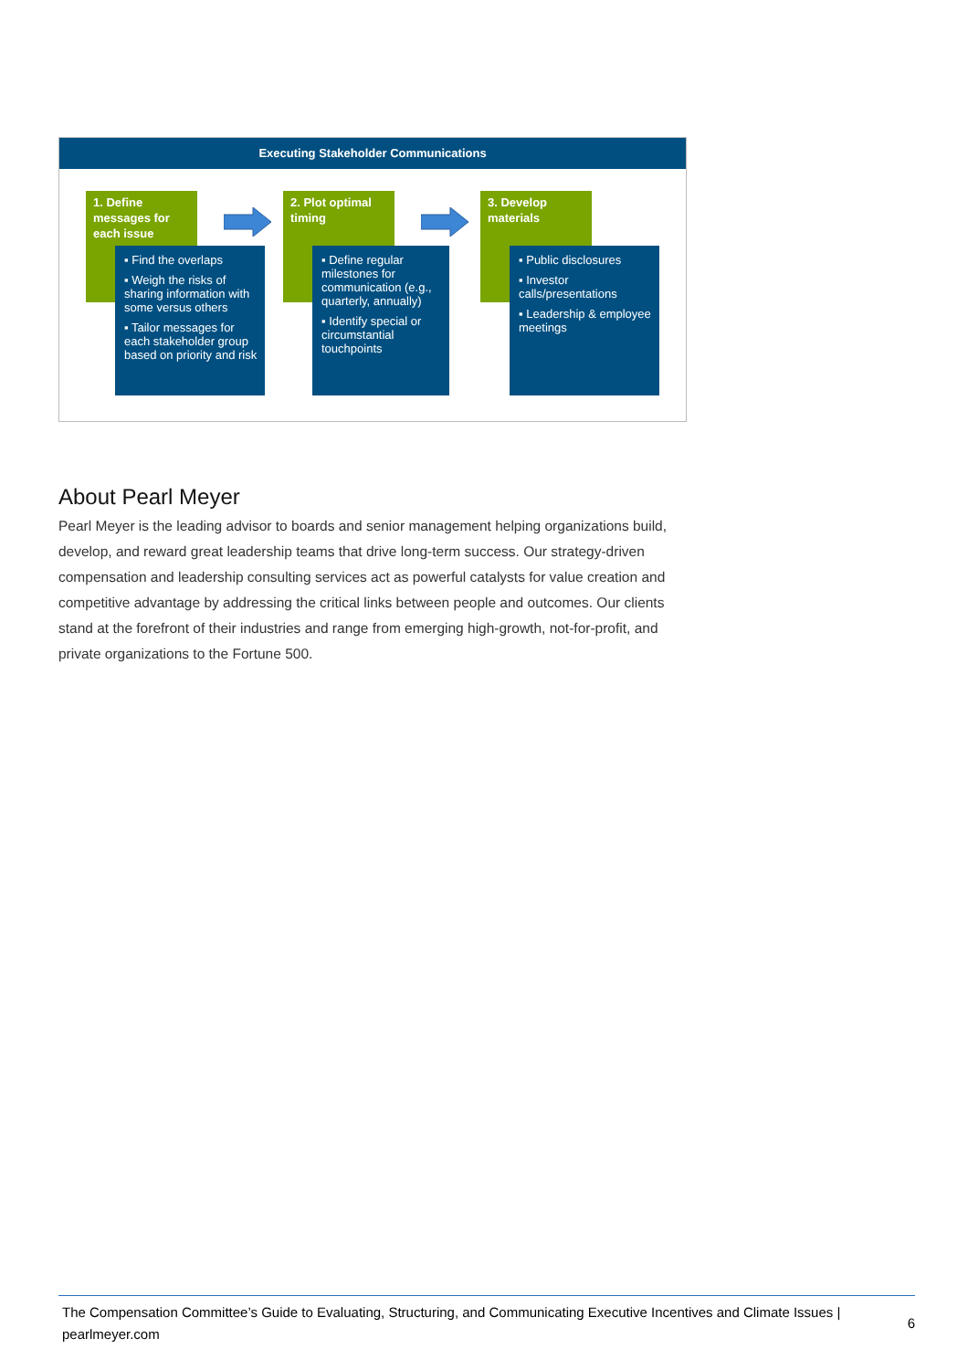Executing Stakeholder Communications
1. Define messages for each issue
▪ Find the overlaps
▪ Weigh the risks of sharing information with some versus others
▪ Tailor messages for each stakeholder group based on priority and risk
2. Plot optimal timing
▪ Define regular milestones for communication (e.g., quarterly, annually)
▪ Identify special or circumstantial touchpoints
3. Develop materials
▪ Public disclosures
▪ Investor calls/presentations
▪ Leadership & employee meetings
About Pearl Meyer
Pearl Meyer is the leading advisor to boards and senior management helping organizations build, develop, and reward great leadership teams that drive long-term success. Our strategy-driven compensation and leadership consulting services act as powerful catalysts for value creation and competitive advantage by addressing the critical links between people and outcomes. Our clients stand at the forefront of their industries and range from emerging high-growth, not-for-profit, and private organizations to the Fortune 500.
The Compensation Committee’s Guide to Evaluating, Structuring, and Communicating Executive Incentives and Climate Issues | pearlmeyer.com
6